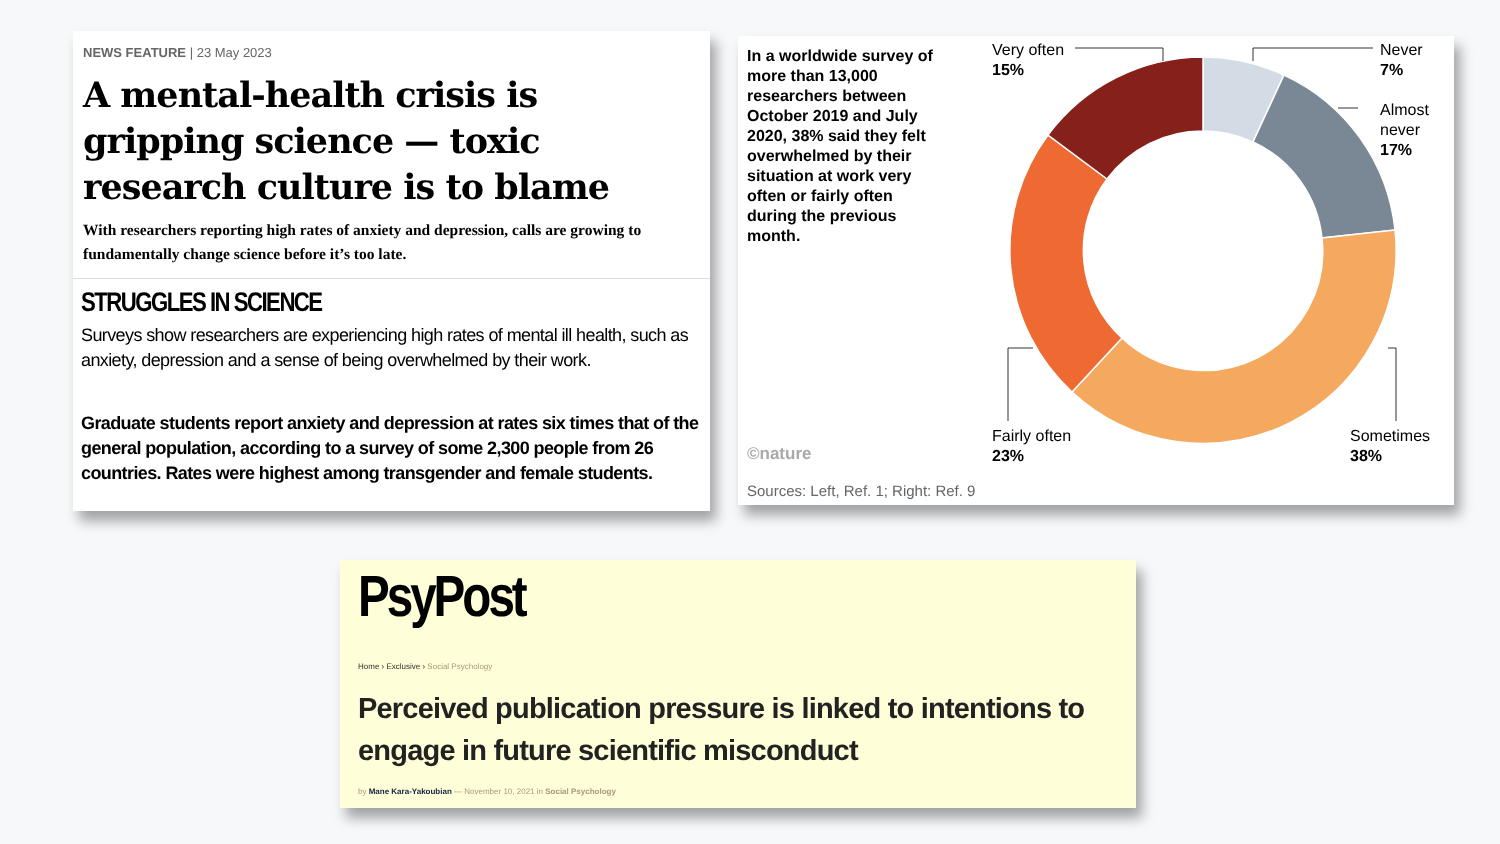NEWS FEATURE | 23 May 2023
A mental-health crisis is gripping science — toxic research culture is to blame
With researchers reporting high rates of anxiety and depression, calls are growing to fundamentally change science before it’s too late.
STRUGGLES IN SCIENCE
Surveys show researchers are experiencing high rates of mental ill health, such as anxiety, depression and a sense of being overwhelmed by their work.
Graduate students report anxiety and depression at rates six times that of the general population, according to a survey of some 2,300 people from 26 countries. Rates were highest among transgender and female students.
In a worldwide survey of more than 13,000 researchers between October 2019 and July 2020, 38% said they felt overwhelmed by their situation at work very often or fairly often during the previous month.
Very often
15%
Never
7%
Almost
never
17%
Fairly often
23%
Sometimes
38%
©nature
Sources: Left, Ref. 1; Right: Ref. 9
PsyPost
Home › Exclusive › Social Psychology
Perceived publication pressure is linked to intentions to engage in future scientific misconduct
by Mane Kara-Yakoubian — November 10, 2021 in Social Psychology